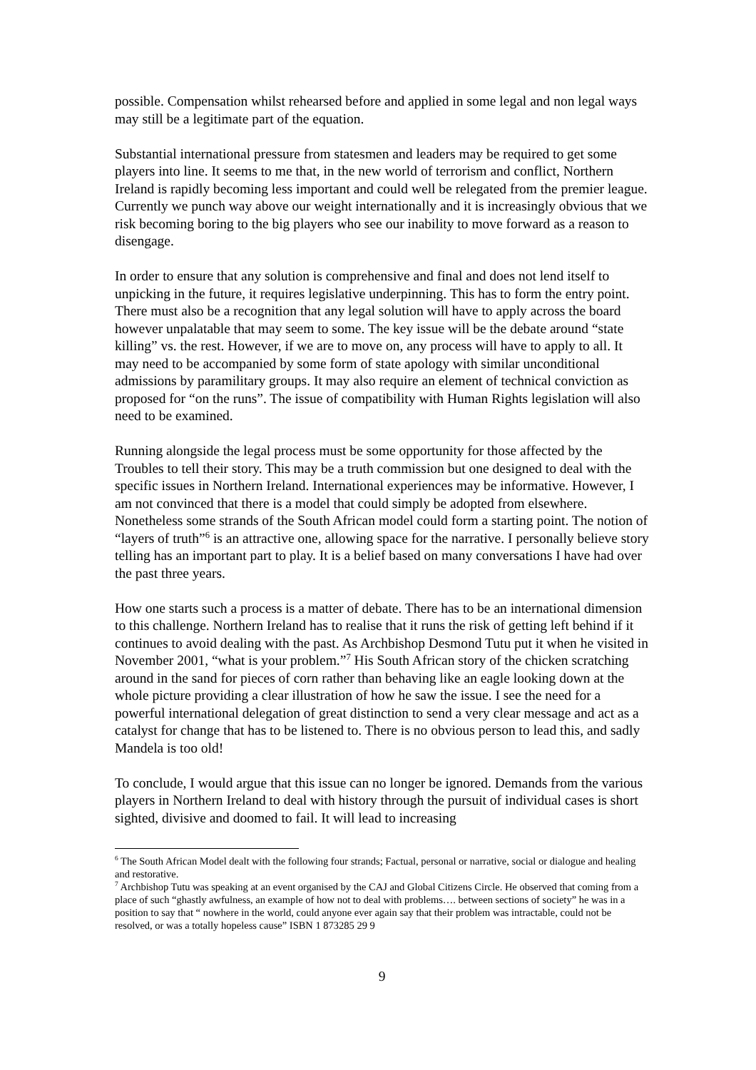possible. Compensation whilst rehearsed before and applied in some legal and non legal ways may still be a legitimate part of the equation.
Substantial international pressure from statesmen and leaders may be required to get some players into line. It seems to me that, in the new world of terrorism and conflict, Northern Ireland is rapidly becoming less important and could well be relegated from the premier league. Currently we punch way above our weight internationally and it is increasingly obvious that we risk becoming boring to the big players who see our inability to move forward as a reason to disengage.
In order to ensure that any solution is comprehensive and final and does not lend itself to unpicking in the future, it requires legislative underpinning. This has to form the entry point. There must also be a recognition that any legal solution will have to apply across the board however unpalatable that may seem to some. The key issue will be the debate around “state killing” vs. the rest. However, if we are to move on, any process will have to apply to all. It may need to be accompanied by some form of state apology with similar unconditional admissions by paramilitary groups. It may also require an element of technical conviction as proposed for “on the runs”. The issue of compatibility with Human Rights legislation will also need to be examined.
Running alongside the legal process must be some opportunity for those affected by the Troubles to tell their story. This may be a truth commission but one designed to deal with the specific issues in Northern Ireland. International experiences may be informative. However, I am not convinced that there is a model that could simply be adopted from elsewhere. Nonetheless some strands of the South African model could form a starting point. The notion of “layers of truth”<sup>6</sup> is an attractive one, allowing space for the narrative. I personally believe story telling has an important part to play. It is a belief based on many conversations I have had over the past three years.
How one starts such a process is a matter of debate. There has to be an international dimension to this challenge. Northern Ireland has to realise that it runs the risk of getting left behind if it continues to avoid dealing with the past. As Archbishop Desmond Tutu put it when he visited in November 2001, “what is your problem.”<sup>7</sup> His South African story of the chicken scratching around in the sand for pieces of corn rather than behaving like an eagle looking down at the whole picture providing a clear illustration of how he saw the issue. I see the need for a powerful international delegation of great distinction to send a very clear message and act as a catalyst for change that has to be listened to. There is no obvious person to lead this, and sadly Mandela is too old!
To conclude, I would argue that this issue can no longer be ignored. Demands from the various players in Northern Ireland to deal with history through the pursuit of individual cases is short sighted, divisive and doomed to fail. It will lead to increasing
<sup>6</sup> The South African Model dealt with the following four strands; Factual, personal or narrative, social or dialogue and healing and restorative.
<sup>7</sup> Archbishop Tutu was speaking at an event organised by the CAJ and Global Citizens Circle. He observed that coming from a place of such “ghastly awfulness, an example of how not to deal with problems…. between sections of society” he was in a position to say that “ nowhere in the world, could anyone ever again say that their problem was intractable, could not be resolved, or was a totally hopeless cause” ISBN 1 873285 29 9
9